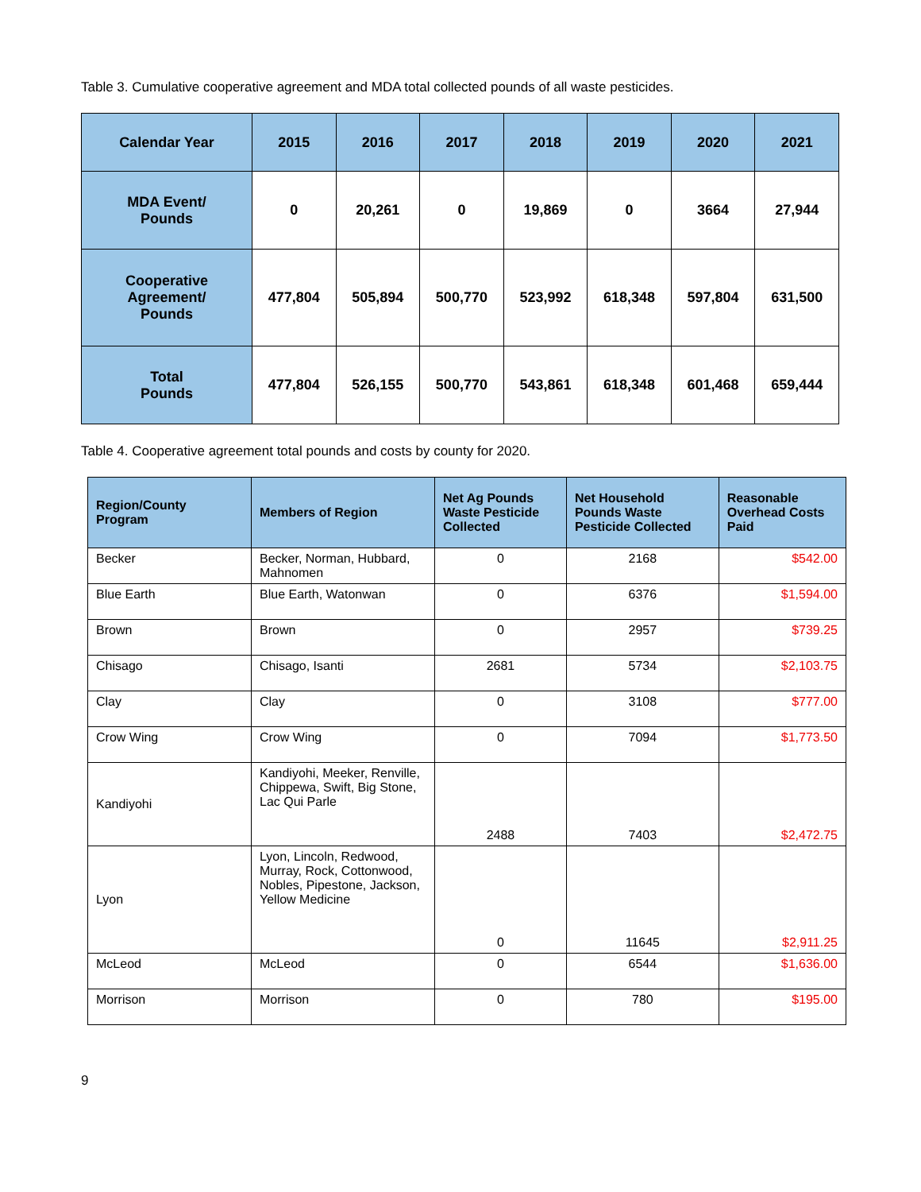Table 3. Cumulative cooperative agreement and MDA total collected pounds of all waste pesticides.
| Calendar Year | 2015 | 2016 | 2017 | 2018 | 2019 | 2020 | 2021 |
| --- | --- | --- | --- | --- | --- | --- | --- |
| MDA Event/ Pounds | 0 | 20,261 | 0 | 19,869 | 0 | 3664 | 27,944 |
| Cooperative Agreement/ Pounds | 477,804 | 505,894 | 500,770 | 523,992 | 618,348 | 597,804 | 631,500 |
| Total Pounds | 477,804 | 526,155 | 500,770 | 543,861 | 618,348 | 601,468 | 659,444 |
Table 4. Cooperative agreement total pounds and costs by county for 2020.
| Region/County Program | Members of Region | Net Ag Pounds Waste Pesticide Collected | Net Household Pounds Waste Pesticide Collected | Reasonable Overhead Costs Paid |
| --- | --- | --- | --- | --- |
| Becker | Becker, Norman, Hubbard, Mahnomen | 0 | 2168 | $542.00 |
| Blue Earth | Blue Earth, Watonwan | 0 | 6376 | $1,594.00 |
| Brown | Brown | 0 | 2957 | $739.25 |
| Chisago | Chisago, Isanti | 2681 | 5734 | $2,103.75 |
| Clay | Clay | 0 | 3108 | $777.00 |
| Crow Wing | Crow Wing | 0 | 7094 | $1,773.50 |
| Kandiyohi | Kandiyohi, Meeker, Renville, Chippewa, Swift, Big Stone, Lac Qui Parle | 2488 | 7403 | $2,472.75 |
| Lyon | Lyon, Lincoln, Redwood, Murray, Rock, Cottonwood, Nobles, Pipestone, Jackson, Yellow Medicine | 0 | 11645 | $2,911.25 |
| McLeod | McLeod | 0 | 6544 | $1,636.00 |
| Morrison | Morrison | 0 | 780 | $195.00 |
9